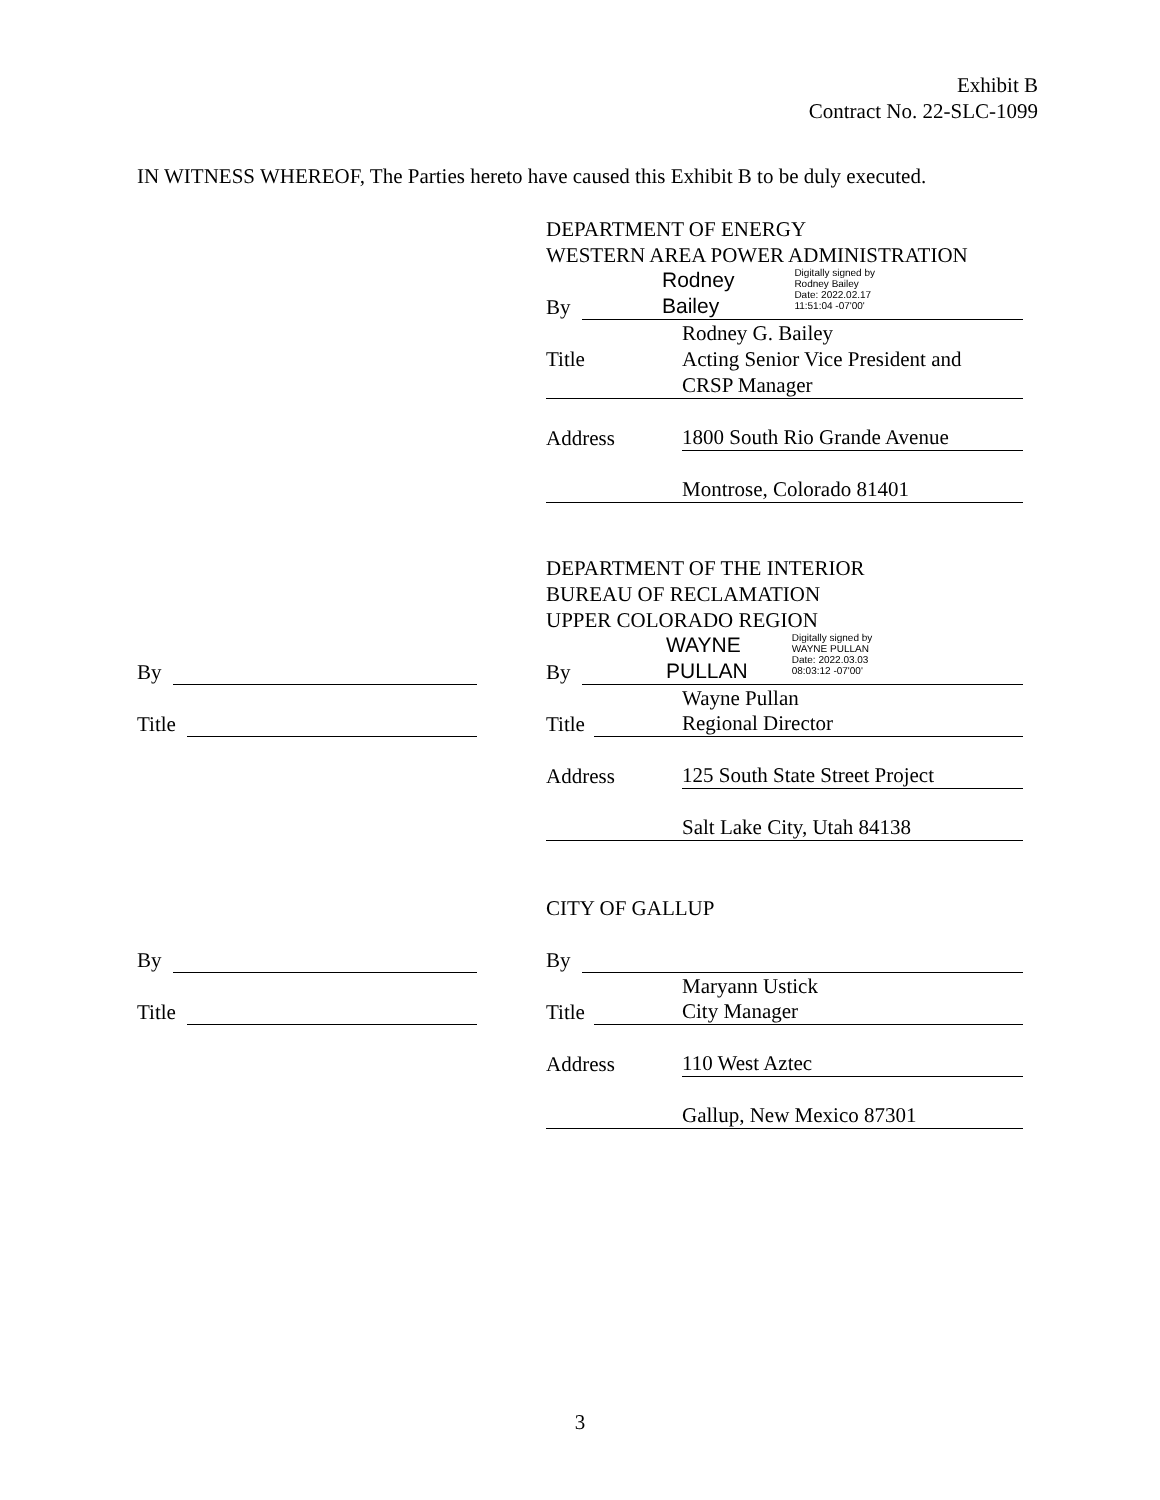Exhibit B
Contract No. 22-SLC-1099
IN WITNESS WHEREOF, The Parties hereto have caused this Exhibit B to be duly executed.
DEPARTMENT OF ENERGY
WESTERN AREA POWER ADMINISTRATION
By
Rodney
Bailey Digitally signed by
Rodney Bailey
Date: 2022.02.17
11:51:04 -07'00'
Rodney G. Bailey
Title Acting Senior Vice President and
CRSP Manager
Address 1800 South Rio Grande Avenue
Montrose, Colorado 81401
DEPARTMENT OF THE INTERIOR
BUREAU OF RECLAMATION
UPPER COLORADO REGION
By
WAYNE
PULLAN Digitally signed by
WAYNE PULLAN
Date: 2022.03.03
08:03:12 -07'00'
Wayne Pullan
Title Regional Director
Address 125 South State Street Project
Salt Lake City, Utah 84138
By
Title
CITY OF GALLUP
By
Maryann Ustick
Title City Manager
Address 110 West Aztec
Gallup, New Mexico 87301
By
Title
3